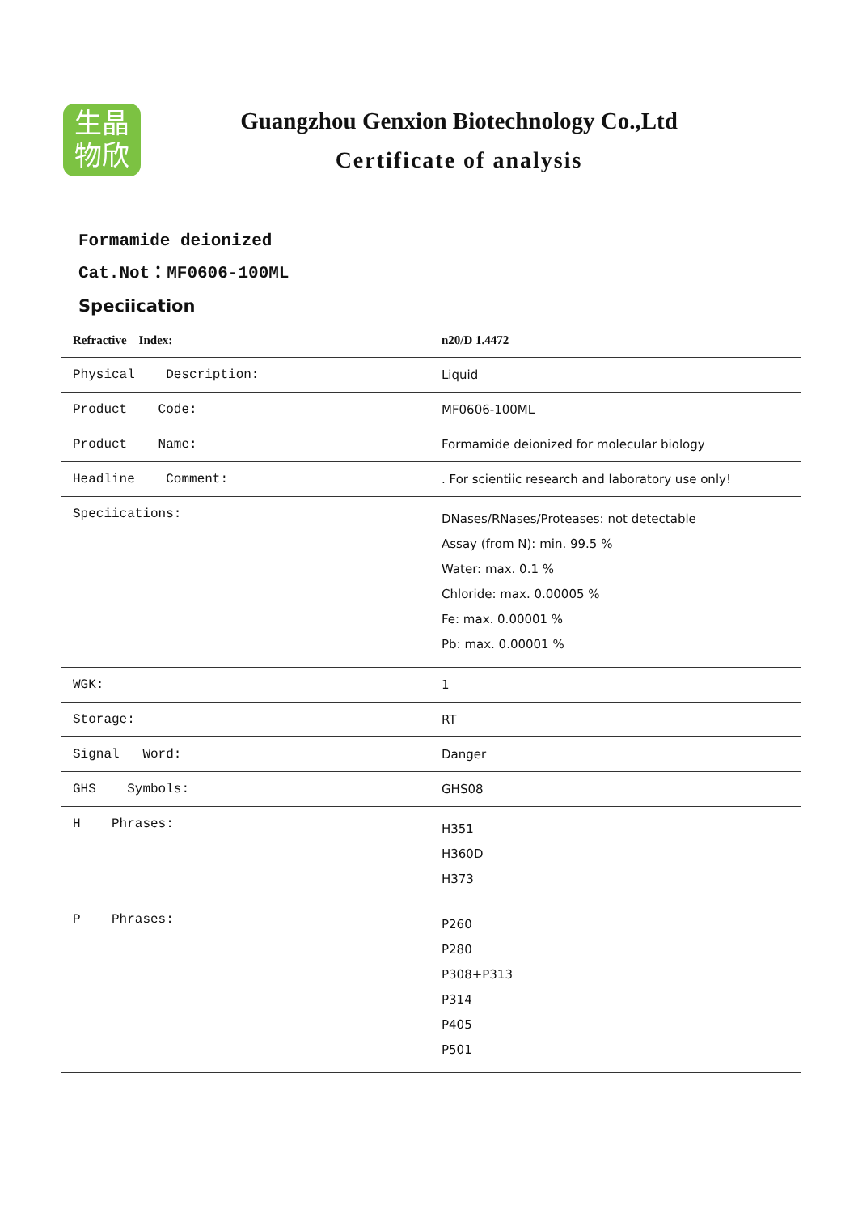生晶
物欣
Guangzhou Genxion Biotechnology Co.,Ltd
Certificate of analysis
Formamide deionized
Cat.Not：MF0606-100ML
Speciication
| Refractive Index: | n20/D 1.4472 |
| Physical Description: | Liquid |
| Product Code: | MF0606-100ML |
| Product Name: | Formamide deionized for molecular biology |
| Headline Comment: | . For scientiic research and laboratory use only! |
| Speciications: | DNases/RNases/Proteases: not detectable Assay (from N): min. 99.5 % Water: max. 0.1 % Chloride: max. 0.00005 % Fe: max. 0.00001 % Pb: max. 0.00001 % |
| WGK: | 1 |
| Storage: | RT |
| Signal Word: | Danger |
| GHS Symbols: | GHS08 |
| H Phrases: | H351 H360D H373 |
| P Phrases: | P260 P280 P308+P313 P314 P405 P501 |